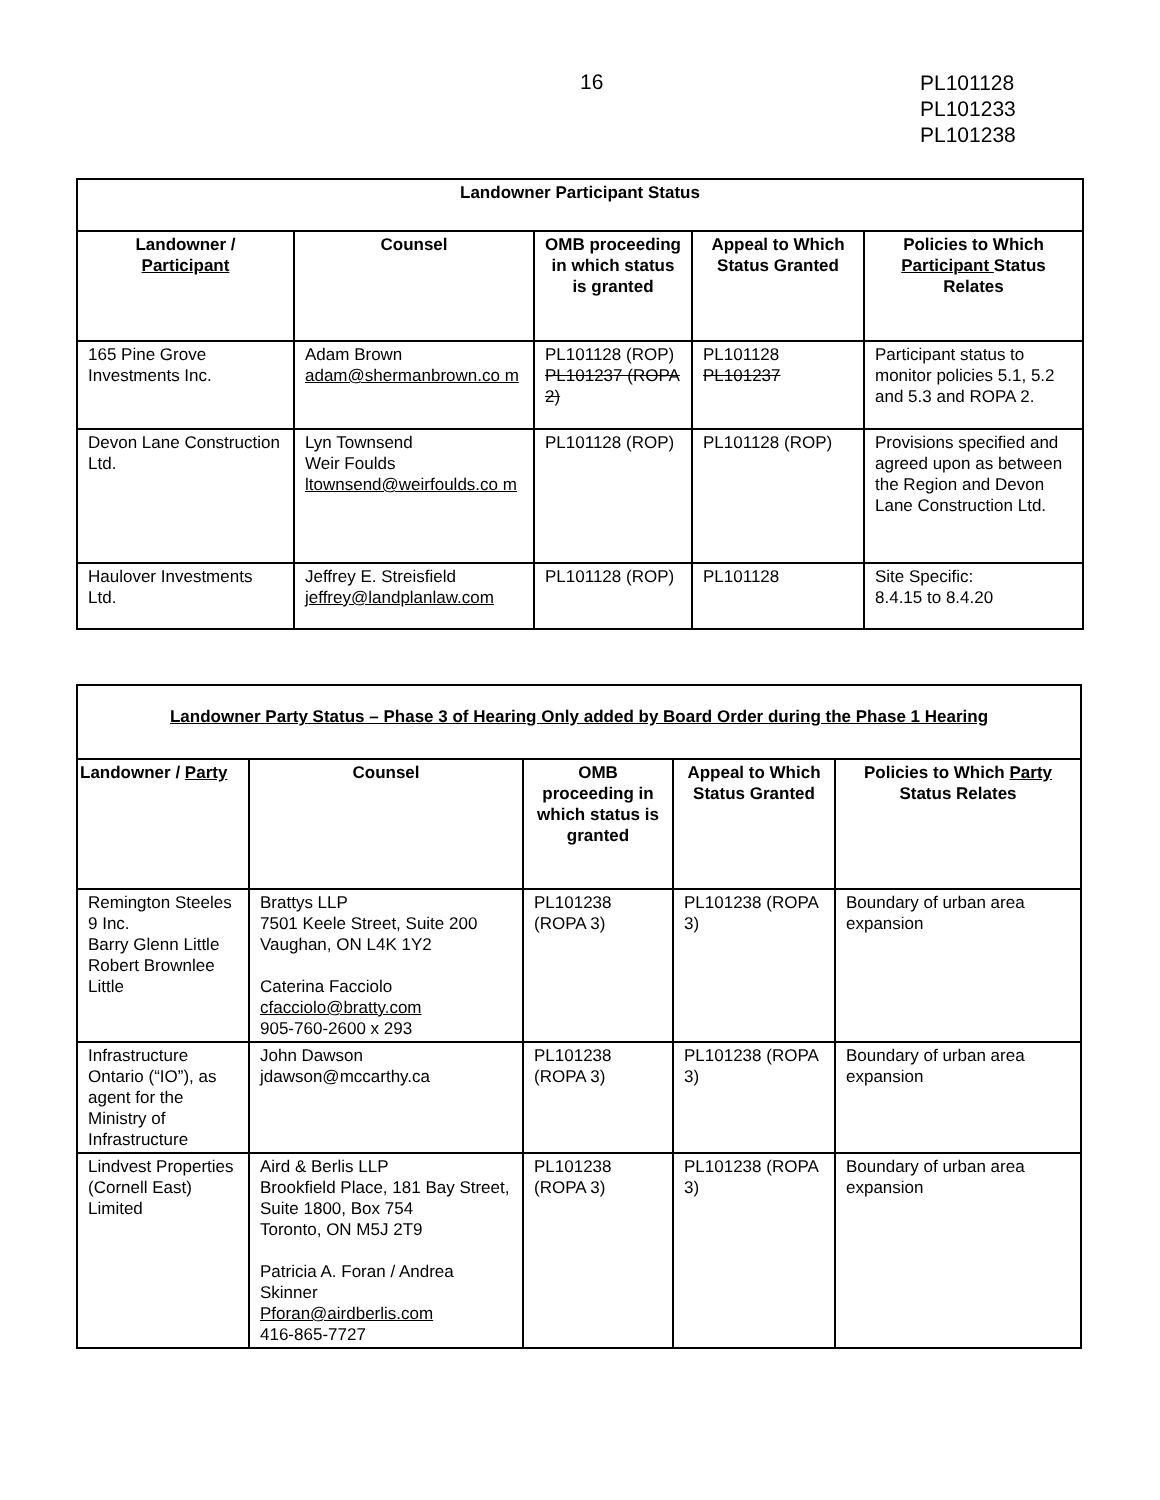16
PL101128
PL101233
PL101238
| Landowner Participant Status | | | | |
| Landowner / Participant | Counsel | OMB proceeding in which status is granted | Appeal to Which Status Granted | Policies to Which Participant Status Relates |
| 165 Pine Grove Investments Inc. | Adam Brown adam@shermanbrown.co m | PL101128 (ROP) PL101237 (ROPA 2) | PL101128 PL101237 | Participant status to monitor policies 5.1, 5.2 and 5.3 and ROPA 2. |
| Devon Lane Construction Ltd. | Lyn Townsend Weir Foulds ltownsend@weirfoulds.co m | PL101128 (ROP) | PL101128 (ROP) | Provisions specified and agreed upon as between the Region and Devon Lane Construction Ltd. |
| Haulover Investments Ltd. | Jeffrey E. Streisfield jeffrey@landplanlaw.com | PL101128 (ROP) | PL101128 | Site Specific: 8.4.15 to 8.4.20 |
| Landowner Party Status – Phase 3 of Hearing Only added by Board Order during the Phase 1 Hearing | | | | |
| Landowner / Party | Counsel | OMB proceeding in which status is granted | Appeal to Which Status Granted | Policies to Which Party Status Relates |
| Remington Steeles 9 Inc. Barry Glenn Little Robert Brownlee Little | Brattys LLP 7501 Keele Street, Suite 200 Vaughan, ON L4K 1Y2 Caterina Facciolo cfacciolo@bratty.com 905-760-2600 x 293 | PL101238 (ROPA 3) | PL101238 (ROPA 3) | Boundary of urban area expansion |
| Infrastructure Ontario (“IO”), as agent for the Ministry of Infrastructure | John Dawson jdawson@mccarthy.ca | PL101238 (ROPA 3) | PL101238 (ROPA 3) | Boundary of urban area expansion |
| Lindvest Properties (Cornell East) Limited | Aird & Berlis LLP Brookfield Place, 181 Bay Street, Suite 1800, Box 754 Toronto, ON M5J 2T9 Patricia A. Foran / Andrea Skinner Pforan@airdberlis.com 416-865-7727 | PL101238 (ROPA 3) | PL101238 (ROPA 3) | Boundary of urban area expansion |